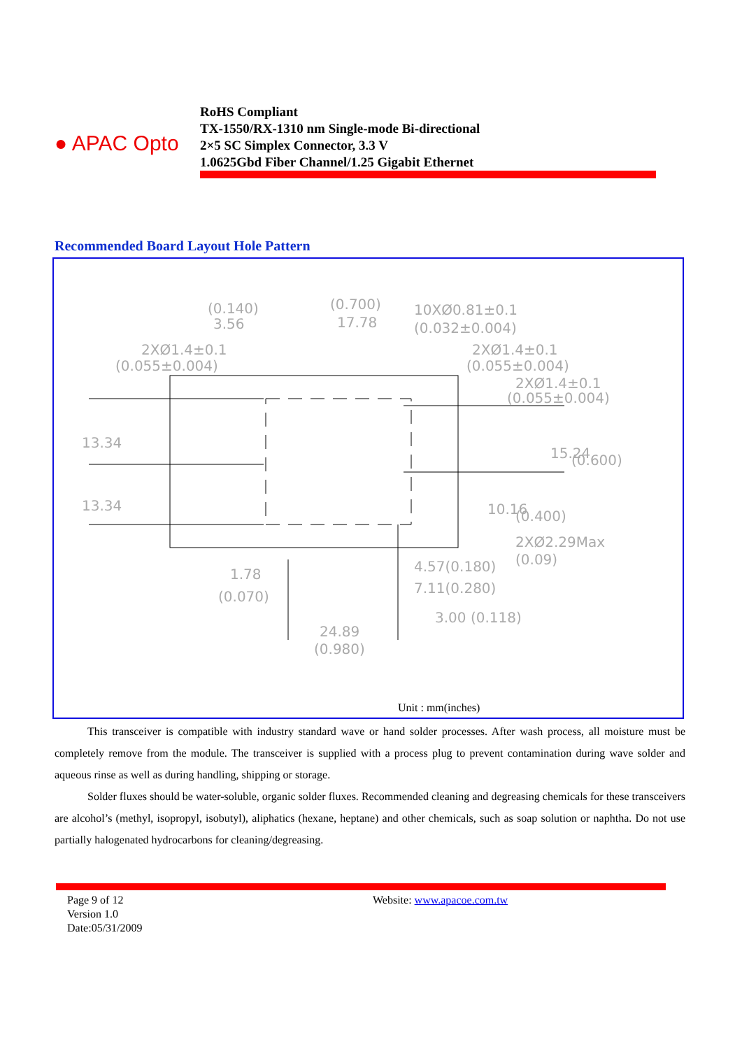● APAC Opto
RoHS Compliant
TX-1550/RX-1310 nm Single-mode Bi-directional
2×5 SC Simplex Connector, 3.3 V
1.0625Gbd Fiber Channel/1.25 Gigabit Ethernet
Recommended Board Layout Hole Pattern
(0.140)
3.56
(0.700)
17.78
10XØ0.81±0.1
(0.032±0.004)
2XØ1.4±0.1
(0.055±0.004)
2XØ1.4±0.1
(0.055±0.004)
2XØ1.4±0.1
(0.055±0.004)
13.34
13.34
15.24
(0.600)
10.16
(0.400)
2XØ2.29Max
(0.09)
1.78
(0.070)
4.57(0.180)
7.11(0.280)
3.00 (0.118)
24.89
(0.980)
Unit : mm(inches)
This transceiver is compatible with industry standard wave or hand solder processes. After wash process, all moisture must be completely remove from the module. The transceiver is supplied with a process plug to prevent contamination during wave solder and aqueous rinse as well as during handling, shipping or storage.
Solder fluxes should be water-soluble, organic solder fluxes. Recommended cleaning and degreasing chemicals for these transceivers are alcohol’s (methyl, isopropyl, isobutyl), aliphatics (hexane, heptane) and other chemicals, such as soap solution or naphtha. Do not use partially halogenated hydrocarbons for cleaning/degreasing.
Page 9 of 12
Version 1.0
Date:05/31/2009
Website: www.apacoe.com.tw